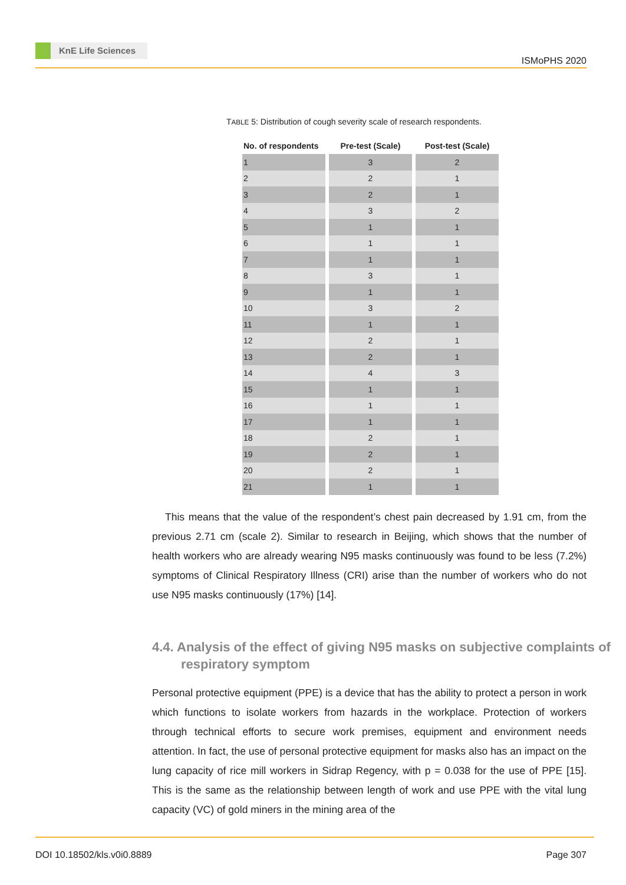KnE Life Sciences
ISMoPHS 2020
TABLE 5: Distribution of cough severity scale of research respondents.
| No. of respondents | Pre-test (Scale) | Post-test (Scale) |
| --- | --- | --- |
| 1 | 3 | 2 |
| 2 | 2 | 1 |
| 3 | 2 | 1 |
| 4 | 3 | 2 |
| 5 | 1 | 1 |
| 6 | 1 | 1 |
| 7 | 1 | 1 |
| 8 | 3 | 1 |
| 9 | 1 | 1 |
| 10 | 3 | 2 |
| 11 | 1 | 1 |
| 12 | 2 | 1 |
| 13 | 2 | 1 |
| 14 | 4 | 3 |
| 15 | 1 | 1 |
| 16 | 1 | 1 |
| 17 | 1 | 1 |
| 18 | 2 | 1 |
| 19 | 2 | 1 |
| 20 | 2 | 1 |
| 21 | 1 | 1 |
This means that the value of the respondent’s chest pain decreased by 1.91 cm, from the previous 2.71 cm (scale 2). Similar to research in Beijing, which shows that the number of health workers who are already wearing N95 masks continuously was found to be less (7.2%) symptoms of Clinical Respiratory Illness (CRI) arise than the number of workers who do not use N95 masks continuously (17%) [14].
4.4. Analysis of the effect of giving N95 masks on subjective complaints of respiratory symptom
Personal protective equipment (PPE) is a device that has the ability to protect a person in work which functions to isolate workers from hazards in the workplace. Protection of workers through technical efforts to secure work premises, equipment and environment needs attention. In fact, the use of personal protective equipment for masks also has an impact on the lung capacity of rice mill workers in Sidrap Regency, with p = 0.038 for the use of PPE [15]. This is the same as the relationship between length of work and use PPE with the vital lung capacity (VC) of gold miners in the mining area of the
DOI 10.18502/kls.v0i0.8889 Page 307